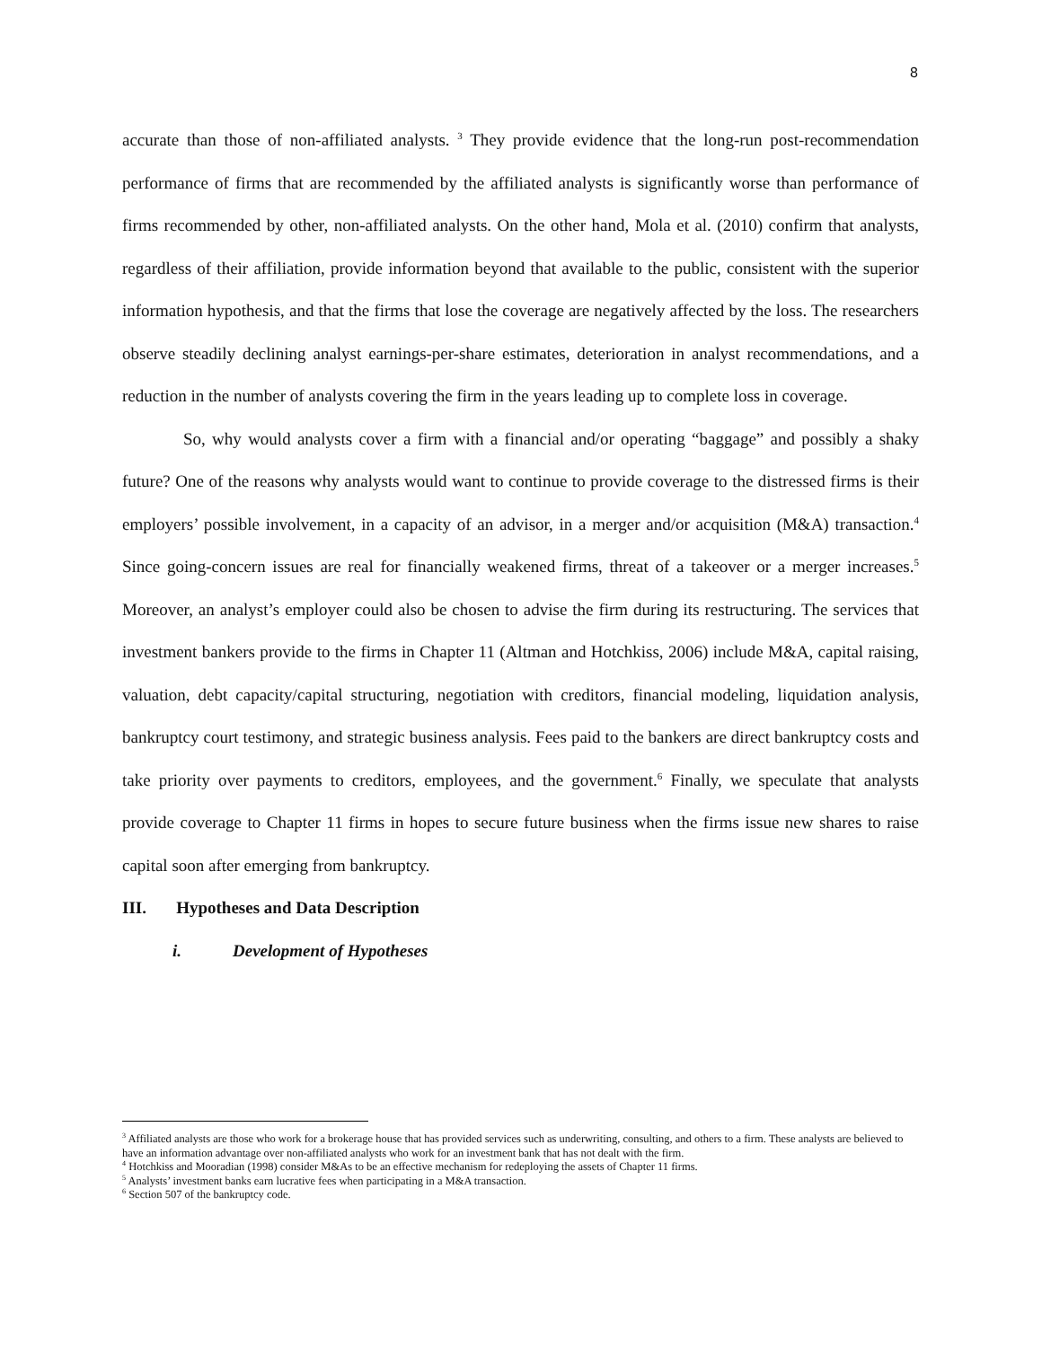8
accurate than those of non-affiliated analysts. <sup>3</sup> They provide evidence that the long-run post-recommendation performance of firms that are recommended by the affiliated analysts is significantly worse than performance of firms recommended by other, non-affiliated analysts. On the other hand, Mola et al. (2010) confirm that analysts, regardless of their affiliation, provide information beyond that available to the public, consistent with the superior information hypothesis, and that the firms that lose the coverage are negatively affected by the loss. The researchers observe steadily declining analyst earnings-per-share estimates, deterioration in analyst recommendations, and a reduction in the number of analysts covering the firm in the years leading up to complete loss in coverage.
So, why would analysts cover a firm with a financial and/or operating “baggage” and possibly a shaky future? One of the reasons why analysts would want to continue to provide coverage to the distressed firms is their employers’ possible involvement, in a capacity of an advisor, in a merger and/or acquisition (M&A) transaction.<sup>4</sup> Since going-concern issues are real for financially weakened firms, threat of a takeover or a merger increases.<sup>5</sup> Moreover, an analyst’s employer could also be chosen to advise the firm during its restructuring. The services that investment bankers provide to the firms in Chapter 11 (Altman and Hotchkiss, 2006) include M&A, capital raising, valuation, debt capacity/capital structuring, negotiation with creditors, financial modeling, liquidation analysis, bankruptcy court testimony, and strategic business analysis. Fees paid to the bankers are direct bankruptcy costs and take priority over payments to creditors, employees, and the government.<sup>6</sup> Finally, we speculate that analysts provide coverage to Chapter 11 firms in hopes to secure future business when the firms issue new shares to raise capital soon after emerging from bankruptcy.
III. Hypotheses and Data Description
i. Development of Hypotheses
<sup>3</sup> Affiliated analysts are those who work for a brokerage house that has provided services such as underwriting, consulting, and others to a firm. These analysts are believed to have an information advantage over non-affiliated analysts who work for an investment bank that has not dealt with the firm.
<sup>4</sup> Hotchkiss and Mooradian (1998) consider M&As to be an effective mechanism for redeploying the assets of Chapter 11 firms.
<sup>5</sup> Analysts’ investment banks earn lucrative fees when participating in a M&A transaction.
<sup>6</sup> Section 507 of the bankruptcy code.